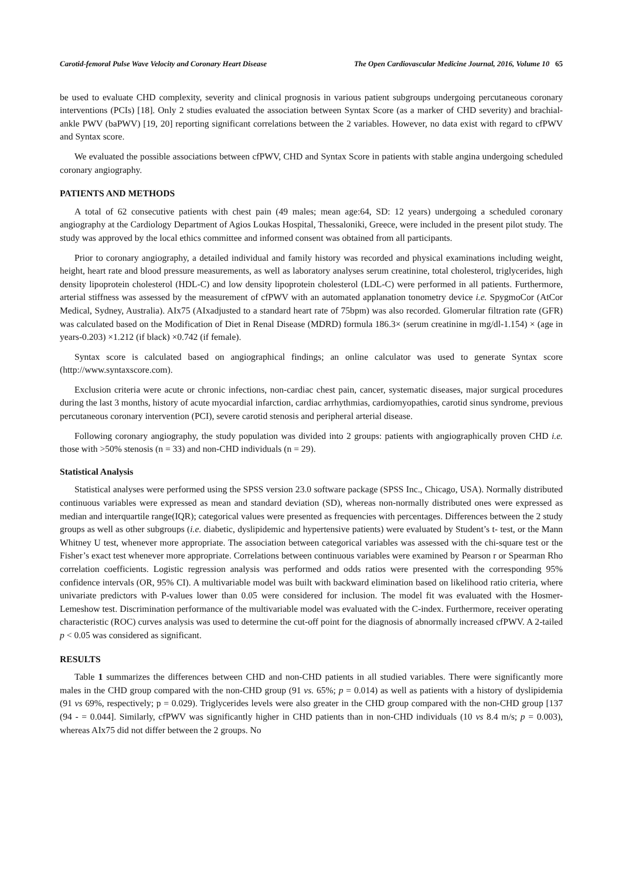Carotid-femoral Pulse Wave Velocity and Coronary Heart Disease The Open Cardiovascular Medicine Journal, 2016, Volume 10 65
be used to evaluate CHD complexity, severity and clinical prognosis in various patient subgroups undergoing percutaneous coronary interventions (PCIs) [18]. Only 2 studies evaluated the association between Syntax Score (as a marker of CHD severity) and brachial-ankle PWV (baPWV) [19, 20] reporting significant correlations between the 2 variables. However, no data exist with regard to cfPWV and Syntax score.
We evaluated the possible associations between cfPWV, CHD and Syntax Score in patients with stable angina undergoing scheduled coronary angiography.
PATIENTS AND METHODS
A total of 62 consecutive patients with chest pain (49 males; mean age:64, SD: 12 years) undergoing a scheduled coronary angiography at the Cardiology Department of Agios Loukas Hospital, Thessaloniki, Greece, were included in the present pilot study. The study was approved by the local ethics committee and informed consent was obtained from all participants.
Prior to coronary angiography, a detailed individual and family history was recorded and physical examinations including weight, height, heart rate and blood pressure measurements, as well as laboratory analyses serum creatinine, total cholesterol, triglycerides, high density lipoprotein cholesterol (HDL-C) and low density lipoprotein cholesterol (LDL-C) were performed in all patients. Furthermore, arterial stiffness was assessed by the measurement of cfPWV with an automated applanation tonometry device i.e. SpygmoCor (AtCor Medical, Sydney, Australia). AIx75 (AIxadjusted to a standard heart rate of 75bpm) was also recorded. Glomerular filtration rate (GFR) was calculated based on the Modification of Diet in Renal Disease (MDRD) formula 186.3× (serum creatinine in mg/dl-1.154) × (age in years-0.203) ×1.212 (if black) ×0.742 (if female).
Syntax score is calculated based on angiographical findings; an online calculator was used to generate Syntax score (http://www.syntaxscore.com).
Exclusion criteria were acute or chronic infections, non-cardiac chest pain, cancer, systematic diseases, major surgical procedures during the last 3 months, history of acute myocardial infarction, cardiac arrhythmias, cardiomyopathies, carotid sinus syndrome, previous percutaneous coronary intervention (PCI), severe carotid stenosis and peripheral arterial disease.
Following coronary angiography, the study population was divided into 2 groups: patients with angiographically proven CHD i.e. those with >50% stenosis (n = 33) and non-CHD individuals (n = 29).
Statistical Analysis
Statistical analyses were performed using the SPSS version 23.0 software package (SPSS Inc., Chicago, USA). Normally distributed continuous variables were expressed as mean and standard deviation (SD), whereas non-normally distributed ones were expressed as median and interquartile range(IQR); categorical values were presented as frequencies with percentages. Differences between the 2 study groups as well as other subgroups (i.e. diabetic, dyslipidemic and hypertensive patients) were evaluated by Student’s t- test, or the Mann Whitney U test, whenever more appropriate. The association between categorical variables was assessed with the chi-square test or the Fisher’s exact test whenever more appropriate. Correlations between continuous variables were examined by Pearson r or Spearman Rho correlation coefficients. Logistic regression analysis was performed and odds ratios were presented with the corresponding 95% confidence intervals (OR, 95% CI). A multivariable model was built with backward elimination based on likelihood ratio criteria, where univariate predictors with P-values lower than 0.05 were considered for inclusion. The model fit was evaluated with the Hosmer-Lemeshow test. Discrimination performance of the multivariable model was evaluated with the C-index. Furthermore, receiver operating characteristic (ROC) curves analysis was used to determine the cut-off point for the diagnosis of abnormally increased cfPWV. A 2-tailed p < 0.05 was considered as significant.
RESULTS
Table 1 summarizes the differences between CHD and non-CHD patients in all studied variables. There were significantly more males in the CHD group compared with the non-CHD group (91 vs. 65%; p = 0.014) as well as patients with a history of dyslipidemia (91 vs 69%, respectively; p = 0.029). Triglycerides levels were also greater in the CHD group compared with the non-CHD group [137 (94 - = 0.044]. Similarly, cfPWV was significantly higher in CHD patients than in non-CHD individuals (10 vs 8.4 m/s; p = 0.003), whereas AIx75 did not differ between the 2 groups. No